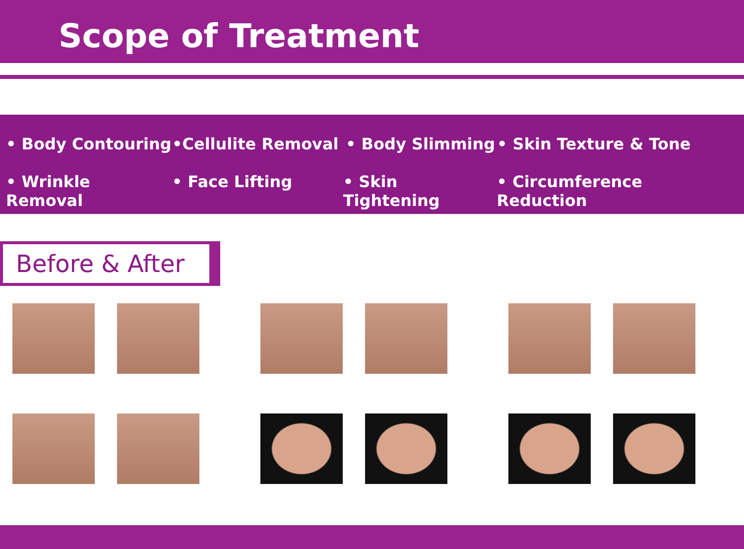Scope of Treatment
• Body Contouring •Cellulite Removal • Body Slimming • Skin Texture & Tone
• Wrinkle Removal • Face Lifting • Skin Tightening • Circumference Reduction
Before & After